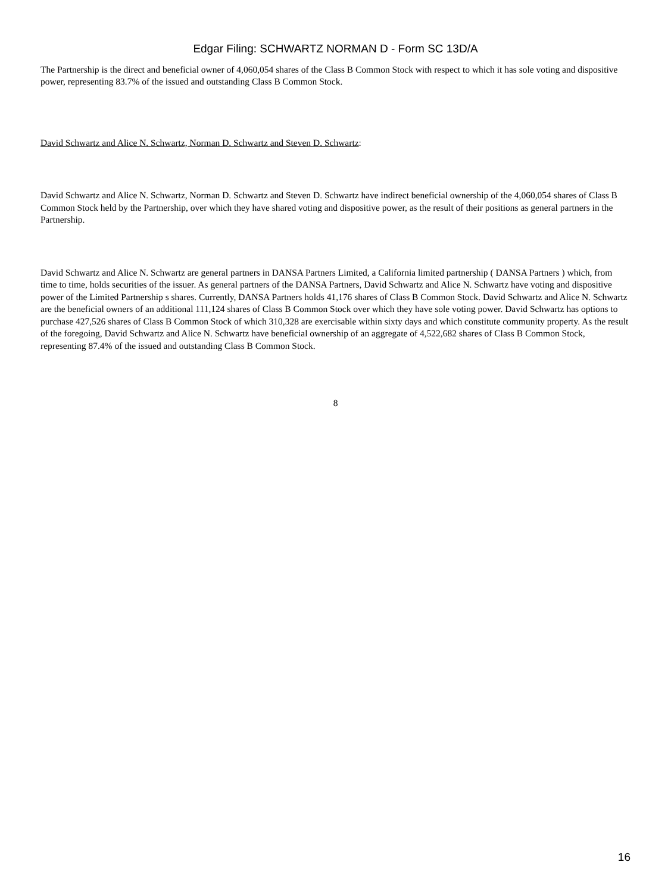Edgar Filing: SCHWARTZ NORMAN D - Form SC 13D/A
The Partnership is the direct and beneficial owner of 4,060,054 shares of the Class B Common Stock with respect to which it has sole voting and dispositive power, representing 83.7% of the issued and outstanding Class B Common Stock.
David Schwartz and Alice N. Schwartz, Norman D. Schwartz and Steven D. Schwartz:
David Schwartz and Alice N. Schwartz, Norman D. Schwartz and Steven D. Schwartz have indirect beneficial ownership of the 4,060,054 shares of Class B Common Stock held by the Partnership, over which they have shared voting and dispositive power, as the result of their positions as general partners in the Partnership.
David Schwartz and Alice N. Schwartz are general partners in DANSA Partners Limited, a California limited partnership ( DANSA Partners ) which, from time to time, holds securities of the issuer. As general partners of the DANSA Partners, David Schwartz and Alice N. Schwartz have voting and dispositive power of the Limited Partnership s shares. Currently, DANSA Partners holds 41,176 shares of Class B Common Stock. David Schwartz and Alice N. Schwartz are the beneficial owners of an additional 111,124 shares of Class B Common Stock over which they have sole voting power. David Schwartz has options to purchase 427,526 shares of Class B Common Stock of which 310,328 are exercisable within sixty days and which constitute community property. As the result of the foregoing, David Schwartz and Alice N. Schwartz have beneficial ownership of an aggregate of 4,522,682 shares of Class B Common Stock, representing 87.4% of the issued and outstanding Class B Common Stock.
8
16